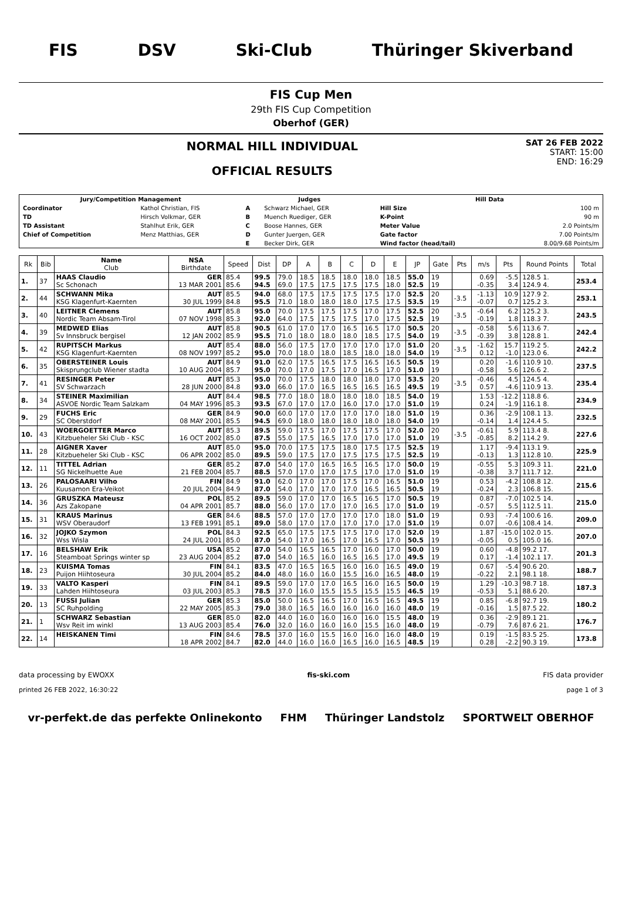FIS DSV Ski-Club Thüringer Skiverband
FIS Cup Men
29th FIS Cup Competition
Oberhof (GER)
NORMAL HILL INDIVIDUAL
OFFICIAL RESULTS
SAT 26 FEB 2022
START: 15:00
END: 16:29
| Jury/Competition Management | | Judges | | Hill Data | |
| --- | --- | --- | --- | --- | --- |
| Coordinator | Kathol Christian, FIS | A | Schwarz Michael, GER | Hill Size | 100 m |
| TD | Hirsch Volkmar, GER | B | Muench Ruediger, GER | K-Point | 90 m |
| TD Assistant | Stahlhut Erik, GER | C | Boose Hannes, GER | Meter Value | 2.0 Points/m |
| Chief of Competition | Menz Matthias, GER | D | Gunter Juergen, GER | Gate factor | 7.00 Points/m |
| | | E | Becker Dirk, GER | Wind factor (head/tail) | 8.00/9.68 Points/m |
| Rk | Bib | Name Club | NSA Birthdate | Speed | Dist | DP | A | B | C | D | E | JP | Gate | Pts | m/s | Pts | Round Points | Total |
| --- | --- | --- | --- | --- | --- | --- | --- | --- | --- | --- | --- | --- | --- | --- | --- | --- | --- | --- |
| 1. | 37 | HAAS Claudio Sc Schonach | GER 13 MAR 2001 | 85.4 85.6 | 99.5 94.5 | 79.0 69.0 | 18.5 17.5 | 18.5 17.5 | 18.0 17.5 | 18.0 17.5 | 18.5 18.0 | 55.0 52.5 | 19 19 | | 0.69 -0.35 | -5.5 3.4 | 128.5 1. 124.9 4. | 253.4 |
| 2. | 44 | SCHWANN Mika KSG Klagenfurt-Kaernten | AUT 30 JUL 1999 | 85.5 84.8 | 94.0 95.5 | 68.0 71.0 | 17.5 18.0 | 17.5 18.0 | 17.5 18.0 | 17.5 17.5 | 17.0 17.5 | 52.5 53.5 | 20 19 | -3.5 | -1.13 -0.07 | 10.9 0.7 | 127.9 2. 125.2 3. | 253.1 |
| 3. | 40 | LEITNER Clemens Nordic Team Absam-Tirol | AUT 07 NOV 1998 | 85.8 85.3 | 95.0 92.0 | 70.0 64.0 | 17.5 17.5 | 17.5 17.5 | 17.5 17.5 | 17.0 17.0 | 17.5 17.5 | 52.5 52.5 | 20 19 | -3.5 | -0.64 -0.19 | 6.2 1.8 | 125.2 3. 118.3 7. | 243.5 |
| 4. | 39 | MEDWED Elias Sv Innsbruck bergisel | AUT 12 JAN 2002 | 85.8 85.9 | 90.5 95.5 | 61.0 71.0 | 17.0 18.0 | 17.0 18.0 | 16.5 18.0 | 16.5 18.5 | 17.0 17.5 | 50.5 54.0 | 20 19 | -3.5 | -0.58 -0.39 | 5.6 3.8 | 113.6 7. 128.8 1. | 242.4 |
| 5. | 42 | RUPITSCH Markus KSG Klagenfurt-Kaernten | AUT 08 NOV 1997 | 85.4 85.2 | 88.0 95.0 | 56.0 70.0 | 17.5 18.0 | 17.0 18.0 | 17.0 18.5 | 17.0 18.0 | 17.0 18.0 | 51.0 54.0 | 20 19 | -3.5 | -1.62 0.12 | 15.7 -1.0 | 119.2 5. 123.0 6. | 242.2 |
| 6. | 35 | OBERSTEINER Louis Skisprungclub Wiener stadta | AUT 10 AUG 2004 | 84.9 85.7 | 91.0 95.0 | 62.0 70.0 | 17.5 17.0 | 16.5 17.5 | 17.5 17.0 | 16.5 16.5 | 16.5 17.0 | 50.5 51.0 | 19 19 | | 0.20 -0.58 | -1.6 5.6 | 110.9 10. 126.6 2. | 237.5 |
| 7. | 41 | RESINGER Peter SV Schwarzach | AUT 28 JUN 2000 | 85.3 84.8 | 95.0 93.0 | 70.0 66.0 | 17.5 17.0 | 18.0 16.5 | 18.0 16.5 | 18.0 16.5 | 17.0 16.5 | 53.5 49.5 | 20 19 | -3.5 | -0.46 0.57 | 4.5 -4.6 | 124.5 4. 110.9 13. | 235.4 |
| 8. | 34 | STEINER Maximilian ASVOE Nordic Team Salzkam | AUT 04 MAY 1996 | 84.4 85.3 | 98.5 93.5 | 77.0 67.0 | 18.0 17.0 | 18.0 17.0 | 18.0 16.0 | 18.0 17.0 | 18.5 17.0 | 54.0 51.0 | 19 19 | | 1.53 0.24 | -12.2 -1.9 | 118.8 6. 116.1 8. | 234.9 |
| 9. | 29 | FUCHS Eric SC Oberstdorf | GER 08 MAY 2001 | 84.9 85.5 | 90.0 94.5 | 60.0 69.0 | 17.0 18.0 | 17.0 18.0 | 17.0 18.0 | 17.0 18.0 | 18.0 18.0 | 51.0 54.0 | 19 19 | | 0.36 -0.14 | -2.9 1.4 | 108.1 13. 124.4 5. | 232.5 |
| 10. | 43 | WOERGOETTER Marco Kitzbueheler Ski Club - KSC | AUT 16 OCT 2002 | 85.3 85.0 | 89.5 87.5 | 59.0 55.0 | 17.5 17.5 | 17.0 16.5 | 17.5 17.0 | 17.5 17.0 | 17.0 17.0 | 52.0 51.0 | 20 19 | -3.5 | -0.61 -0.85 | 5.9 8.2 | 113.4 8. 114.2 9. | 227.6 |
| 11. | 28 | AIGNER Xaver Kitzbueheler Ski Club - KSC | AUT 06 APR 2002 | 85.0 85.0 | 95.0 89.5 | 70.0 59.0 | 17.5 17.5 | 17.5 17.0 | 18.0 17.5 | 17.5 17.5 | 17.5 17.5 | 52.5 52.5 | 19 19 | | 1.17 -0.13 | -9.4 1.3 | 113.1 9. 112.8 10. | 225.9 |
| 12. | 11 | TITTEL Adrian SG Nickelhuette Aue | GER 21 FEB 2004 | 85.2 85.7 | 87.0 88.5 | 54.0 57.0 | 17.0 17.0 | 16.5 17.0 | 16.5 17.5 | 16.5 17.0 | 17.0 17.0 | 50.0 51.0 | 19 19 | | -0.55 -0.38 | 5.3 3.7 | 109.3 11. 111.7 12. | 221.0 |
| 13. | 26 | PALOSAARI Vilho Kuusamon Era-Veikot | FIN 20 JUL 2004 | 84.9 84.9 | 91.0 87.0 | 62.0 54.0 | 17.0 17.0 | 17.0 17.0 | 17.5 17.0 | 17.0 16.5 | 16.5 16.5 | 51.0 50.5 | 19 19 | | 0.53 -0.24 | -4.2 2.3 | 108.8 12. 106.8 15. | 215.6 |
| 14. | 36 | GRUSZKA Mateusz Azs Zakopane | POL 04 APR 2001 | 85.2 85.7 | 89.5 88.0 | 59.0 56.0 | 17.0 17.0 | 17.0 17.0 | 16.5 17.0 | 16.5 16.5 | 17.0 17.0 | 50.5 51.0 | 19 19 | | 0.87 -0.57 | -7.0 5.5 | 102.5 14. 112.5 11. | 215.0 |
| 15. | 31 | KRAUS Marinus WSV Oberaudorf | GER 13 FEB 1991 | 84.6 85.1 | 88.5 89.0 | 57.0 58.0 | 17.0 17.0 | 17.0 17.0 | 17.0 17.0 | 17.0 17.0 | 18.0 17.0 | 51.0 51.0 | 19 19 | | 0.93 0.07 | -7.4 -0.6 | 100.6 16. 108.4 14. | 209.0 |
| 16. | 32 | JOJKO Szymon Wss Wisla | POL 24 JUL 2001 | 84.3 85.0 | 92.5 87.0 | 65.0 54.0 | 17.5 17.0 | 17.5 16.5 | 17.5 17.0 | 17.0 16.5 | 17.0 17.0 | 52.0 50.5 | 19 19 | | 1.87 -0.05 | -15.0 0.5 | 102.0 15. 105.0 16. | 207.0 |
| 17. | 16 | BELSHAW Erik Steamboat Springs winter sp | USA 23 AUG 2004 | 85.2 85.2 | 87.0 87.0 | 54.0 54.0 | 16.5 16.5 | 16.5 16.0 | 17.0 16.5 | 16.0 16.5 | 17.0 17.0 | 50.0 49.5 | 19 19 | | 0.60 0.17 | -4.8 -1.4 | 99.2 17. 102.1 17. | 201.3 |
| 18. | 23 | KUISMA Tomas Puijon Hiihtoseura | FIN 30 JUL 2004 | 84.1 85.2 | 83.5 84.0 | 47.0 48.0 | 16.5 16.0 | 16.5 16.0 | 16.0 15.5 | 16.0 16.0 | 16.5 16.5 | 49.0 48.0 | 19 19 | | 0.67 -0.22 | -5.4 2.1 | 90.6 20. 98.1 18. | 188.7 |
| 19. | 33 | VALTO Kasperi Lahden Hiihtoseura | FIN 03 JUL 2003 | 84.1 85.3 | 89.5 78.5 | 59.0 37.0 | 17.0 16.0 | 17.0 15.5 | 16.5 15.5 | 16.0 15.5 | 16.5 15.5 | 50.0 46.5 | 19 19 | | 1.29 -0.53 | -10.3 5.1 | 98.7 18. 88.6 20. | 187.3 |
| 20. | 13 | FUSSI Julian SC Ruhpolding | GER 22 MAY 2005 | 85.3 85.3 | 85.0 79.0 | 50.0 38.0 | 16.5 16.5 | 16.5 16.0 | 17.0 16.0 | 16.5 16.0 | 16.5 16.0 | 49.5 48.0 | 19 19 | | 0.85 -0.16 | -6.8 1.5 | 92.7 19. 87.5 22. | 180.2 |
| 21. | 1 | SCHWARZ Sebastian Wsv Reit im winkl | GER 13 AUG 2003 | 85.0 85.4 | 82.0 76.0 | 44.0 32.0 | 16.0 16.0 | 16.0 16.0 | 16.0 16.0 | 16.0 15.5 | 15.5 16.0 | 48.0 48.0 | 19 19 | | 0.36 -0.79 | -2.9 7.6 | 89.1 21. 87.6 21. | 176.7 |
| 22. | 14 | HEISKANEN Timi | FIN 18 APR 2002 | 84.6 84.7 | 78.5 82.0 | 37.0 44.0 | 16.0 16.0 | 15.5 16.0 | 16.0 16.5 | 16.0 16.0 | 16.0 16.5 | 48.0 48.5 | 19 19 | | 0.19 0.28 | -1.5 -2.2 | 83.5 25. 90.3 19. | 173.8 |
data processing by EWOXX fis-ski.com FIS data provider
printed 26 FEB 2022, 16:30:22 page 1 of 3
vr-perfekt.de das perfekte Onlinekonto FHM Thüringer Landstolz SPORTWELT OBERHOF